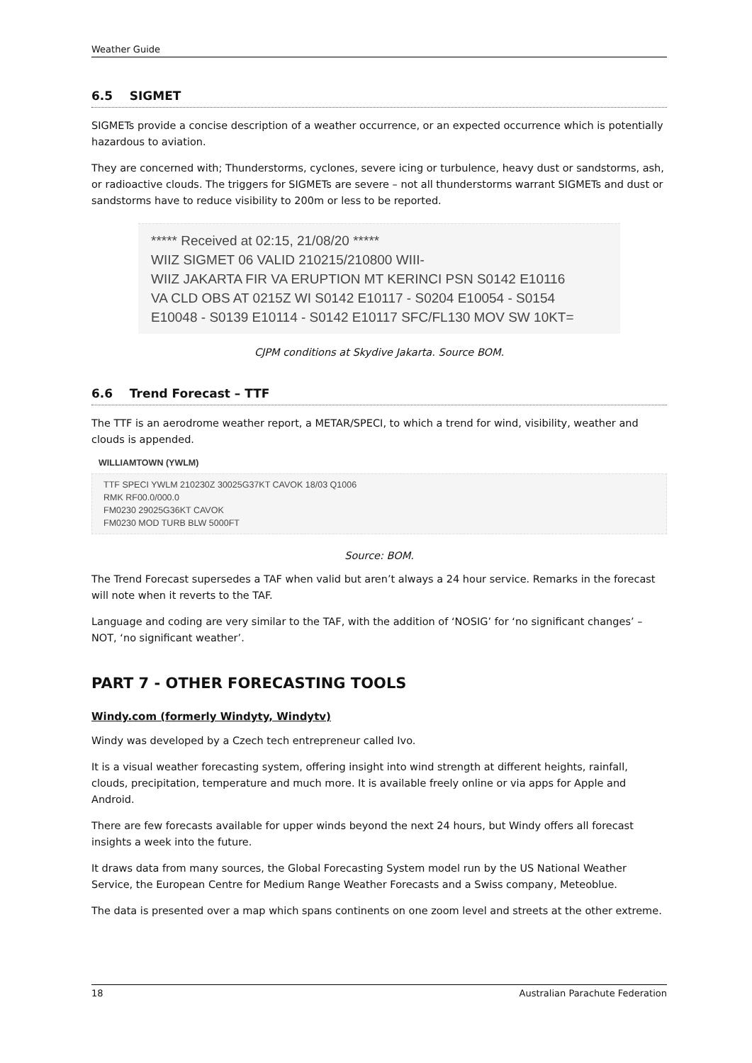Weather Guide
6.5 SIGMET
SIGMETs provide a concise description of a weather occurrence, or an expected occurrence which is potentially hazardous to aviation.
They are concerned with; Thunderstorms, cyclones, severe icing or turbulence, heavy dust or sandstorms, ash, or radioactive clouds. The triggers for SIGMETs are severe – not all thunderstorms warrant SIGMETs and dust or sandstorms have to reduce visibility to 200m or less to be reported.
***** Received at 02:15, 21/08/20 *****
WIIZ SIGMET 06 VALID 210215/210800 WIII-
WIIZ JAKARTA FIR VA ERUPTION MT KERINCI PSN S0142 E10116
VA CLD OBS AT 0215Z WI S0142 E10117 - S0204 E10054 - S0154
E10048 - S0139 E10114 - S0142 E10117 SFC/FL130 MOV SW 10KT=
CJPM conditions at Skydive Jakarta. Source BOM.
6.6 Trend Forecast – TTF
The TTF is an aerodrome weather report, a METAR/SPECI, to which a trend for wind, visibility, weather and clouds is appended.
WILLIAMTOWN (YWLM)
TTF SPECI YWLM 210230Z 30025G37KT CAVOK 18/03 Q1006
RMK RF00.0/000.0
FM0230 29025G36KT CAVOK
FM0230 MOD TURB BLW 5000FT
Source: BOM.
The Trend Forecast supersedes a TAF when valid but aren’t always a 24 hour service. Remarks in the forecast will note when it reverts to the TAF.
Language and coding are very similar to the TAF, with the addition of ‘NOSIG’ for ‘no significant changes’ – NOT, ‘no significant weather’.
PART 7 - OTHER FORECASTING TOOLS
Windy.com (formerly Windyty, Windytv)
Windy was developed by a Czech tech entrepreneur called Ivo.
It is a visual weather forecasting system, offering insight into wind strength at different heights, rainfall, clouds, precipitation, temperature and much more. It is available freely online or via apps for Apple and Android.
There are few forecasts available for upper winds beyond the next 24 hours, but Windy offers all forecast insights a week into the future.
It draws data from many sources, the Global Forecasting System model run by the US National Weather Service, the European Centre for Medium Range Weather Forecasts and a Swiss company, Meteoblue.
The data is presented over a map which spans continents on one zoom level and streets at the other extreme.
18 Australian Parachute Federation